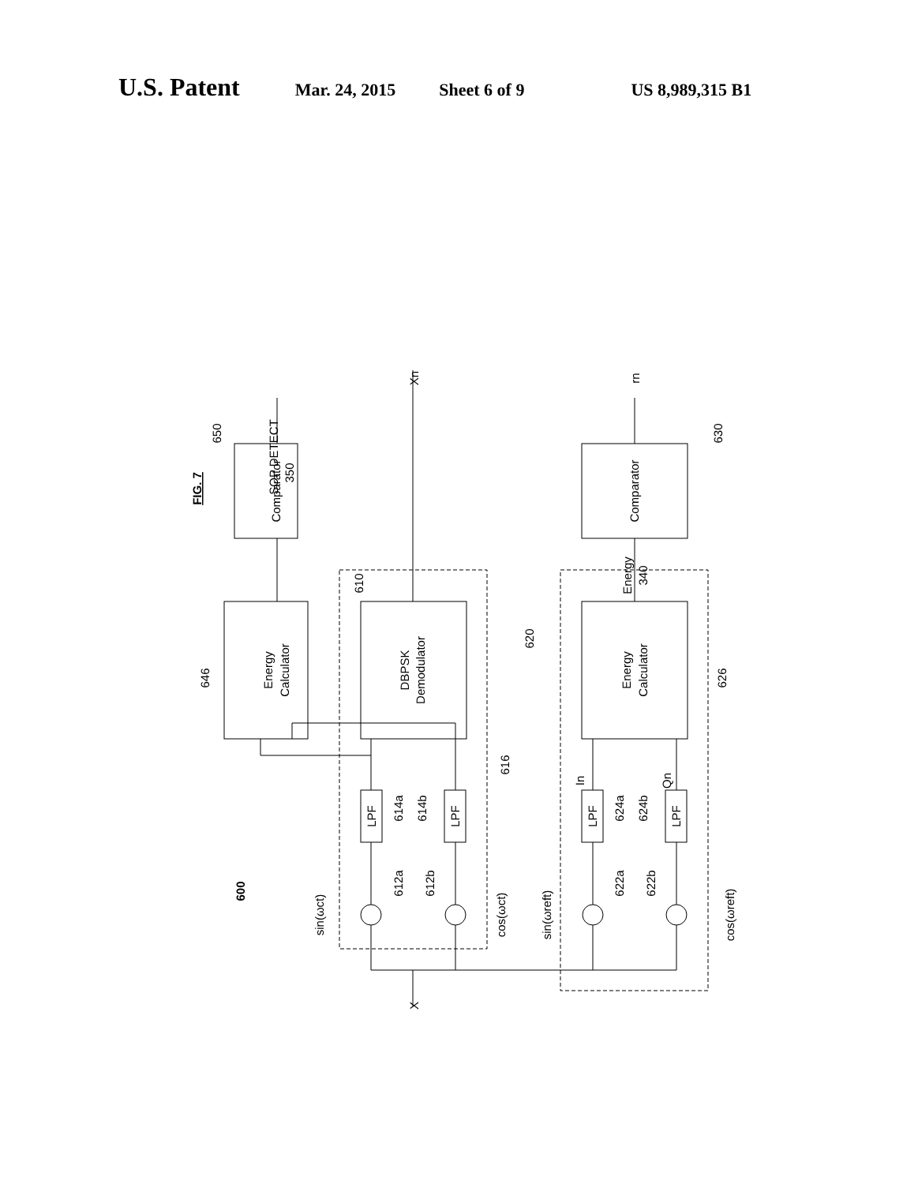U.S. Patent Mar. 24, 2015 Sheet 6 of 9 US 8,989,315 B1
FIG. 7
SOP DETECT
350
Comparator
Comparator
Energy
Calculator
DBPSK
Demodulator
Energy
Calculator
LPF
LPF
LPF
LPF
Xn
rn
X
Energy
340
In
Qn
sin(ωct)
cos(ωct)
sin(ωreft)
cos(ωreft)
600
650
630
610
620
646
626
616
614a
614b
624a
624b
612a
612b
622a
622b